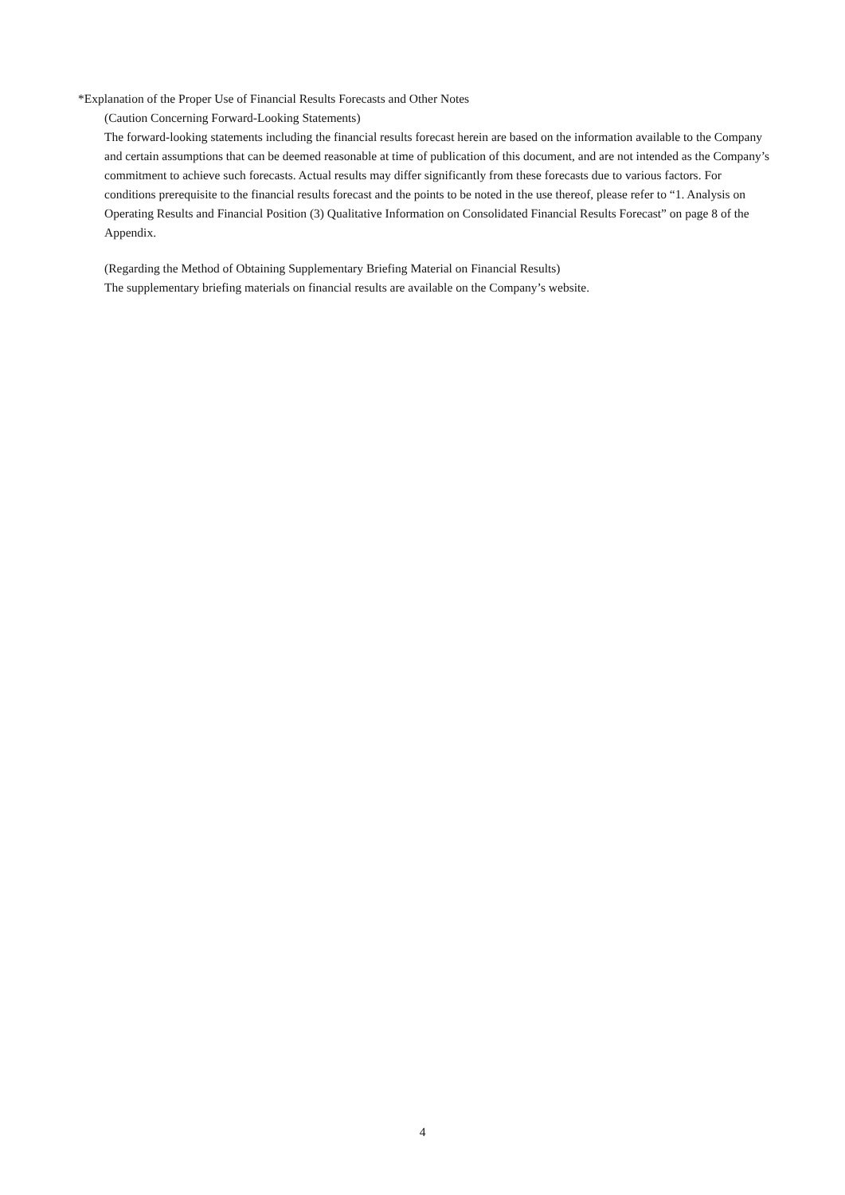*Explanation of the Proper Use of Financial Results Forecasts and Other Notes
(Caution Concerning Forward-Looking Statements)
The forward-looking statements including the financial results forecast herein are based on the information available to the Company and certain assumptions that can be deemed reasonable at time of publication of this document, and are not intended as the Company’s commitment to achieve such forecasts. Actual results may differ significantly from these forecasts due to various factors. For conditions prerequisite to the financial results forecast and the points to be noted in the use thereof, please refer to “1. Analysis on Operating Results and Financial Position (3) Qualitative Information on Consolidated Financial Results Forecast” on page 8 of the Appendix.
(Regarding the Method of Obtaining Supplementary Briefing Material on Financial Results)
The supplementary briefing materials on financial results are available on the Company’s website.
4